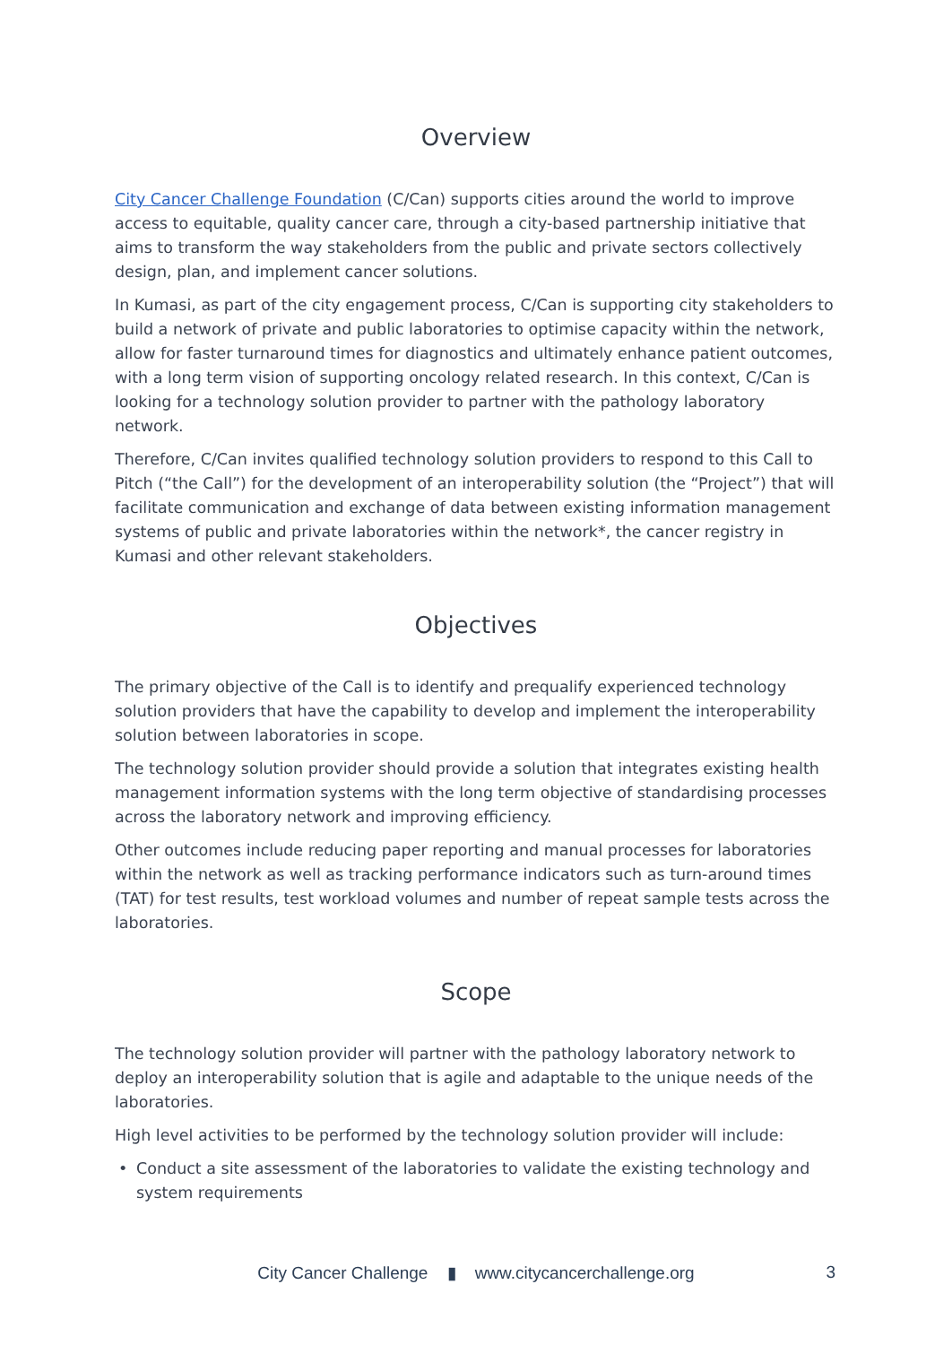Overview
City Cancer Challenge Foundation (C/Can) supports cities around the world to improve access to equitable, quality cancer care, through a city-based partnership initiative that aims to transform the way stakeholders from the public and private sectors collectively design, plan, and implement cancer solutions.
In Kumasi, as part of the city engagement process, C/Can is supporting city stakeholders to build a network of private and public laboratories to optimise capacity within the network, allow for faster turnaround times for diagnostics and ultimately enhance patient outcomes, with a long term vision of supporting oncology related research. In this context, C/Can is looking for a technology solution provider to partner with the pathology laboratory network.
Therefore, C/Can invites qualified technology solution providers to respond to this Call to Pitch (“the Call”) for the development of an interoperability solution (the “Project”) that will facilitate communication and exchange of data between existing information management systems of public and private laboratories within the network*, the cancer registry in Kumasi and other relevant stakeholders.
Objectives
The primary objective of the Call is to identify and prequalify experienced technology solution providers that have the capability to develop and implement the interoperability solution between laboratories in scope.
The technology solution provider should provide a solution that integrates existing health management information systems with the long term objective of standardising processes across the laboratory network and improving efficiency.
Other outcomes include reducing paper reporting and manual processes for laboratories within the network as well as tracking performance indicators such as turn-around times (TAT) for test results, test workload volumes and number of repeat sample tests across the laboratories.
Scope
The technology solution provider will partner with the pathology laboratory network to deploy an interoperability solution that is agile and adaptable to the unique needs of the laboratories.
High level activities to be performed by the technology solution provider will include:
• Conduct a site assessment of the laboratories to validate the existing technology and system requirements
City Cancer Challenge ▮ www.citycancerchallenge.org
3